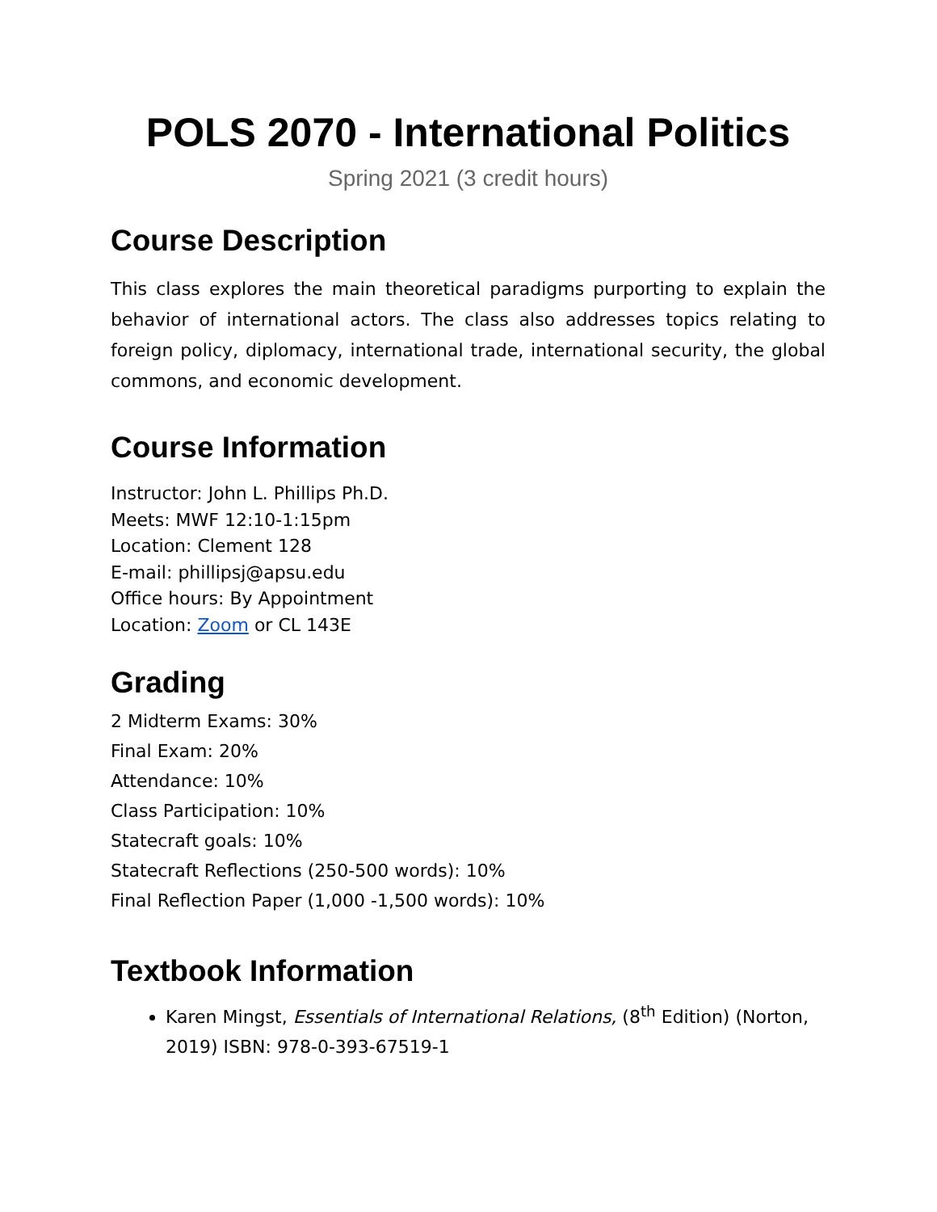POLS 2070 - International Politics
Spring 2021 (3 credit hours)
Course Description
This class explores the main theoretical paradigms purporting to explain the behavior of international actors. The class also addresses topics relating to foreign policy, diplomacy, international trade, international security, the global commons, and economic development.
Course Information
Instructor: John L. Phillips Ph.D.
Meets: MWF 12:10-1:15pm
Location: Clement 128
E-mail: phillipsj@apsu.edu
Office hours: By Appointment
Location: Zoom or CL 143E
Grading
2 Midterm Exams: 30%
Final Exam: 20%
Attendance: 10%
Class Participation: 10%
Statecraft goals: 10%
Statecraft Reflections (250-500 words): 10%
Final Reflection Paper (1,000 -1,500 words): 10%
Textbook Information
Karen Mingst, Essentials of International Relations, (8<sup>th</sup> Edition) (Norton, 2019) ISBN: 978-0-393-67519-1